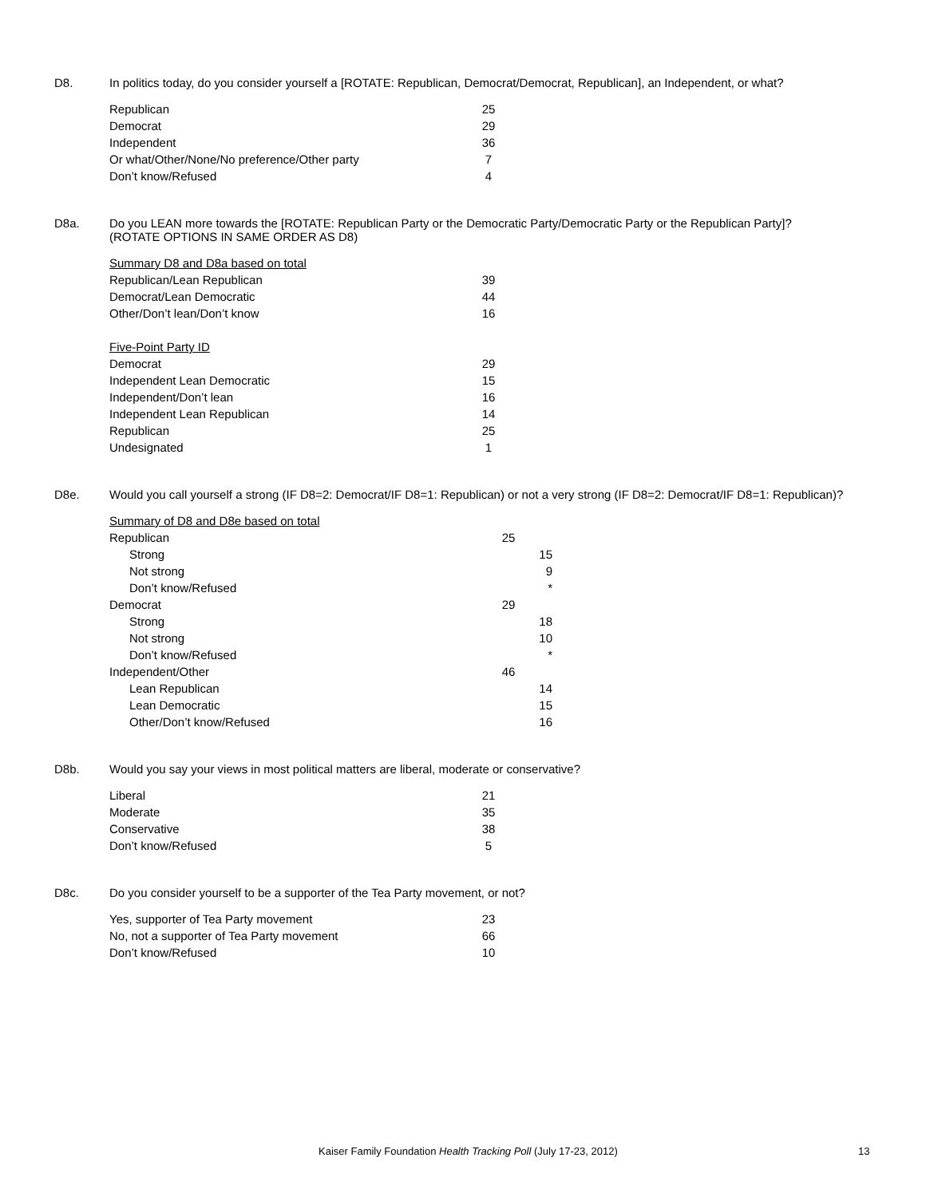D8. In politics today, do you consider yourself a [ROTATE: Republican, Democrat/Democrat, Republican], an Independent, or what?
| Republican | 25 |
| Democrat | 29 |
| Independent | 36 |
| Or what/Other/None/No preference/Other party | 7 |
| Don’t know/Refused | 4 |
D8a. Do you LEAN more towards the [ROTATE: Republican Party or the Democratic Party/Democratic Party or the Republican Party]?
(ROTATE OPTIONS IN SAME ORDER AS D8)
| Summary D8 and D8a based on total | |
| Republican/Lean Republican | 39 |
| Democrat/Lean Democratic | 44 |
| Other/Don’t lean/Don’t know | 16 |
| Five-Point Party ID | |
| Democrat | 29 |
| Independent Lean Democratic | 15 |
| Independent/Don’t lean | 16 |
| Independent Lean Republican | 14 |
| Republican | 25 |
| Undesignated | 1 |
D8e. Would you call yourself a strong (IF D8=2: Democrat/IF D8=1: Republican) or not a very strong (IF D8=2: Democrat/IF D8=1: Republican)?
| Summary of D8 and D8e based on total | | |
| Republican | 25 | |
| Strong | | 15 |
| Not strong | | 9 |
| Don’t know/Refused | | * |
| Democrat | 29 | |
| Strong | | 18 |
| Not strong | | 10 |
| Don’t know/Refused | | * |
| Independent/Other | 46 | |
| Lean Republican | | 14 |
| Lean Democratic | | 15 |
| Other/Don’t know/Refused | | 16 |
D8b. Would you say your views in most political matters are liberal, moderate or conservative?
| Liberal | 21 |
| Moderate | 35 |
| Conservative | 38 |
| Don’t know/Refused | 5 |
D8c. Do you consider yourself to be a supporter of the Tea Party movement, or not?
| Yes, supporter of Tea Party movement | 23 |
| No, not a supporter of Tea Party movement | 66 |
| Don’t know/Refused | 10 |
Kaiser Family Foundation Health Tracking Poll (July 17-23, 2012) 13